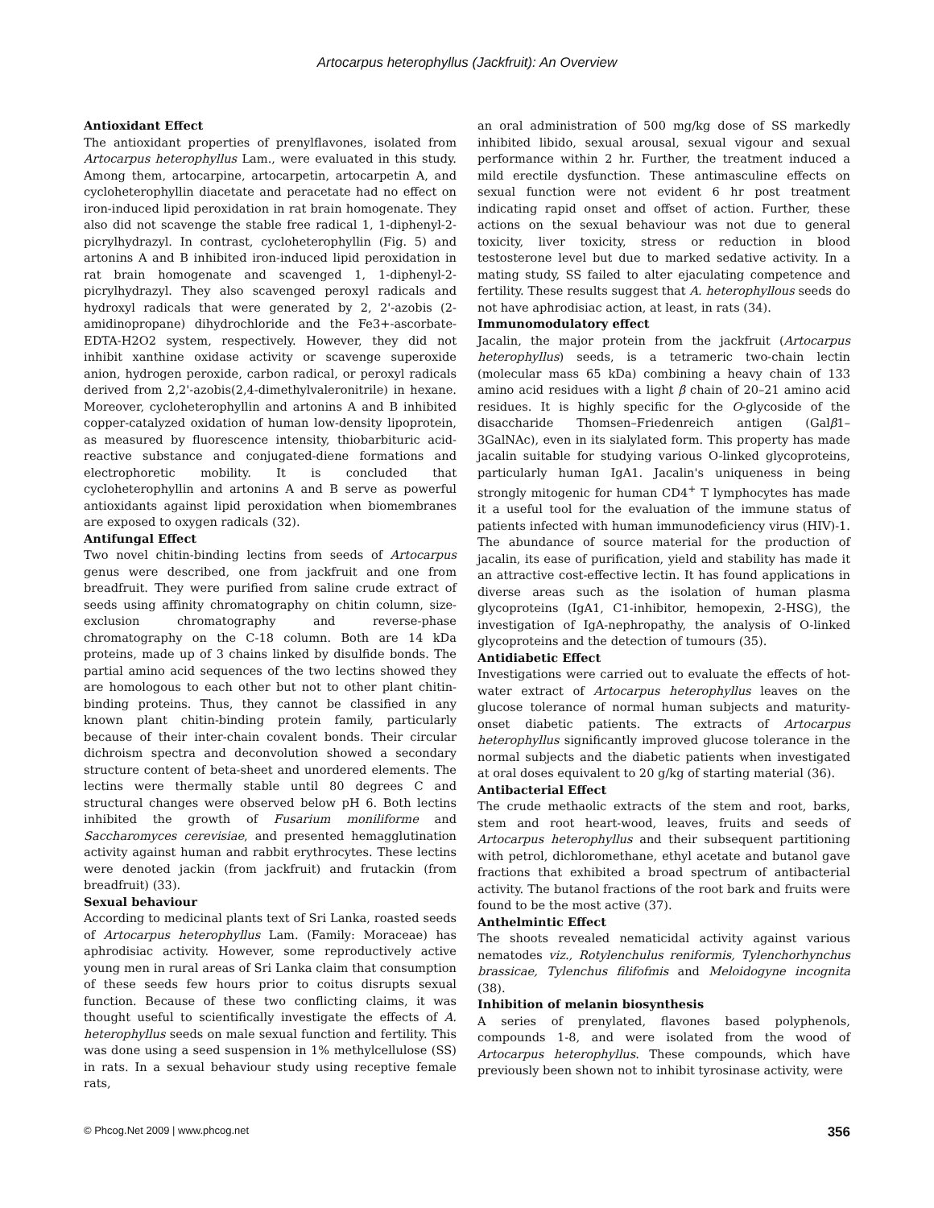Artocarpus heterophyllus (Jackfruit): An Overview
Antioxidant Effect
The antioxidant properties of prenylflavones, isolated from Artocarpus heterophyllus Lam., were evaluated in this study. Among them, artocarpine, artocarpetin, artocarpetin A, and cycloheterophyllin diacetate and peracetate had no effect on iron-induced lipid peroxidation in rat brain homogenate. They also did not scavenge the stable free radical 1, 1-diphenyl-2-picrylhydrazyl. In contrast, cycloheterophyllin (Fig. 5) and artonins A and B inhibited iron-induced lipid peroxidation in rat brain homogenate and scavenged 1, 1-diphenyl-2-picrylhydrazyl. They also scavenged peroxyl radicals and hydroxyl radicals that were generated by 2, 2'-azobis (2-amidinopropane) dihydrochloride and the Fe3+-ascorbate-EDTA-H2O2 system, respectively. However, they did not inhibit xanthine oxidase activity or scavenge superoxide anion, hydrogen peroxide, carbon radical, or peroxyl radicals derived from 2,2'-azobis(2,4-dimethylvaleronitrile) in hexane. Moreover, cycloheterophyllin and artonins A and B inhibited copper-catalyzed oxidation of human low-density lipoprotein, as measured by fluorescence intensity, thiobarbituric acid-reactive substance and conjugated-diene formations and electrophoretic mobility. It is concluded that cycloheterophyllin and artonins A and B serve as powerful antioxidants against lipid peroxidation when biomembranes are exposed to oxygen radicals (32).
Antifungal Effect
Two novel chitin-binding lectins from seeds of Artocarpus genus were described, one from jackfruit and one from breadfruit. They were purified from saline crude extract of seeds using affinity chromatography on chitin column, size-exclusion chromatography and reverse-phase chromatography on the C-18 column. Both are 14 kDa proteins, made up of 3 chains linked by disulfide bonds. The partial amino acid sequences of the two lectins showed they are homologous to each other but not to other plant chitin-binding proteins. Thus, they cannot be classified in any known plant chitin-binding protein family, particularly because of their inter-chain covalent bonds. Their circular dichroism spectra and deconvolution showed a secondary structure content of beta-sheet and unordered elements. The lectins were thermally stable until 80 degrees C and structural changes were observed below pH 6. Both lectins inhibited the growth of Fusarium moniliforme and Saccharomyces cerevisiae, and presented hemagglutination activity against human and rabbit erythrocytes. These lectins were denoted jackin (from jackfruit) and frutackin (from breadfruit) (33).
Sexual behaviour
According to medicinal plants text of Sri Lanka, roasted seeds of Artocarpus heterophyllus Lam. (Family: Moraceae) has aphrodisiac activity. However, some reproductively active young men in rural areas of Sri Lanka claim that consumption of these seeds few hours prior to coitus disrupts sexual function. Because of these two conflicting claims, it was thought useful to scientifically investigate the effects of A. heterophyllus seeds on male sexual function and fertility. This was done using a seed suspension in 1% methylcellulose (SS) in rats. In a sexual behaviour study using receptive female rats,
an oral administration of 500 mg/kg dose of SS markedly inhibited libido, sexual arousal, sexual vigour and sexual performance within 2 hr. Further, the treatment induced a mild erectile dysfunction. These antimasculine effects on sexual function were not evident 6 hr post treatment indicating rapid onset and offset of action. Further, these actions on the sexual behaviour was not due to general toxicity, liver toxicity, stress or reduction in blood testosterone level but due to marked sedative activity. In a mating study, SS failed to alter ejaculating competence and fertility. These results suggest that A. heterophyllous seeds do not have aphrodisiac action, at least, in rats (34).
Immunomodulatory effect
Jacalin, the major protein from the jackfruit (Artocarpus heterophyllus) seeds, is a tetrameric two-chain lectin (molecular mass 65 kDa) combining a heavy chain of 133 amino acid residues with a light β chain of 20–21 amino acid residues. It is highly specific for the O-glycoside of the disaccharide Thomsen–Friedenreich antigen (Galβ1–3GalNAc), even in its sialylated form. This property has made jacalin suitable for studying various O-linked glycoproteins, particularly human IgA1. Jacalin's uniqueness in being strongly mitogenic for human CD4<sup>+</sup> T lymphocytes has made it a useful tool for the evaluation of the immune status of patients infected with human immunodeficiency virus (HIV)-1. The abundance of source material for the production of jacalin, its ease of purification, yield and stability has made it an attractive cost-effective lectin. It has found applications in diverse areas such as the isolation of human plasma glycoproteins (IgA1, C1-inhibitor, hemopexin, 2-HSG), the investigation of IgA-nephropathy, the analysis of O-linked glycoproteins and the detection of tumours (35).
Antidiabetic Effect
Investigations were carried out to evaluate the effects of hot-water extract of Artocarpus heterophyllus leaves on the glucose tolerance of normal human subjects and maturity-onset diabetic patients. The extracts of Artocarpus heterophyllus significantly improved glucose tolerance in the normal subjects and the diabetic patients when investigated at oral doses equivalent to 20 g/kg of starting material (36).
Antibacterial Effect
The crude methaolic extracts of the stem and root, barks, stem and root heart-wood, leaves, fruits and seeds of Artocarpus heterophyllus and their subsequent partitioning with petrol, dichloromethane, ethyl acetate and butanol gave fractions that exhibited a broad spectrum of antibacterial activity. The butanol fractions of the root bark and fruits were found to be the most active (37).
Anthelmintic Effect
The shoots revealed nematicidal activity against various nematodes viz., Rotylenchulus reniformis, Tylenchorhynchus brassicae, Tylenchus filifofmis and Meloidogyne incognita (38).
Inhibition of melanin biosynthesis
A series of prenylated, flavones based polyphenols, compounds 1-8, and were isolated from the wood of Artocarpus heterophyllus. These compounds, which have previously been shown not to inhibit tyrosinase activity, were
© Phcog.Net 2009 | www.phcog.net 356